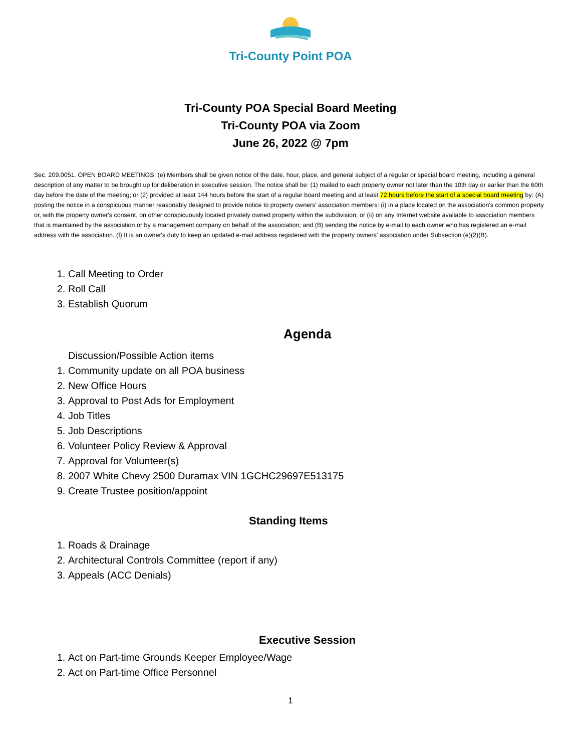Tri-County Point POA
Tri-County POA Special Board Meeting
Tri-County POA via Zoom
June 26, 2022 @ 7pm
Sec. 209.0051. OPEN BOARD MEETINGS. (e) Members shall be given notice of the date, hour, place, and general subject of a regular or special board meeting, including a general description of any matter to be brought up for deliberation in executive session. The notice shall be: (1) mailed to each property owner not later than the 10th day or earlier than the 60th day before the date of the meeting; or (2) provided at least 144 hours before the start of a regular board meeting and at least 72 hours before the start of a special board meeting by: (A) posting the notice in a conspicuous manner reasonably designed to provide notice to property owners' association members: (i) in a place located on the association's common property or, with the property owner's consent, on other conspicuously located privately owned property within the subdivision; or (ii) on any Internet website available to association members that is maintained by the association or by a management company on behalf of the association; and (B) sending the notice by e-mail to each owner who has registered an e-mail address with the association. (f) It is an owner's duty to keep an updated e-mail address registered with the property owners' association under Subsection (e)(2)(B).
1. Call Meeting to Order
2. Roll Call
3. Establish Quorum
Agenda
Discussion/Possible Action items
1. Community update on all POA business
2. New Office Hours
3. Approval to Post Ads for Employment
4. Job Titles
5. Job Descriptions
6. Volunteer Policy Review & Approval
7. Approval for Volunteer(s)
8. 2007 White Chevy 2500 Duramax VIN 1GCHC29697E513175
9. Create Trustee position/appoint
Standing Items
1. Roads & Drainage
2. Architectural Controls Committee (report if any)
3. Appeals (ACC Denials)
Executive Session
1. Act on Part-time Grounds Keeper Employee/Wage
2. Act on Part-time Office Personnel
1